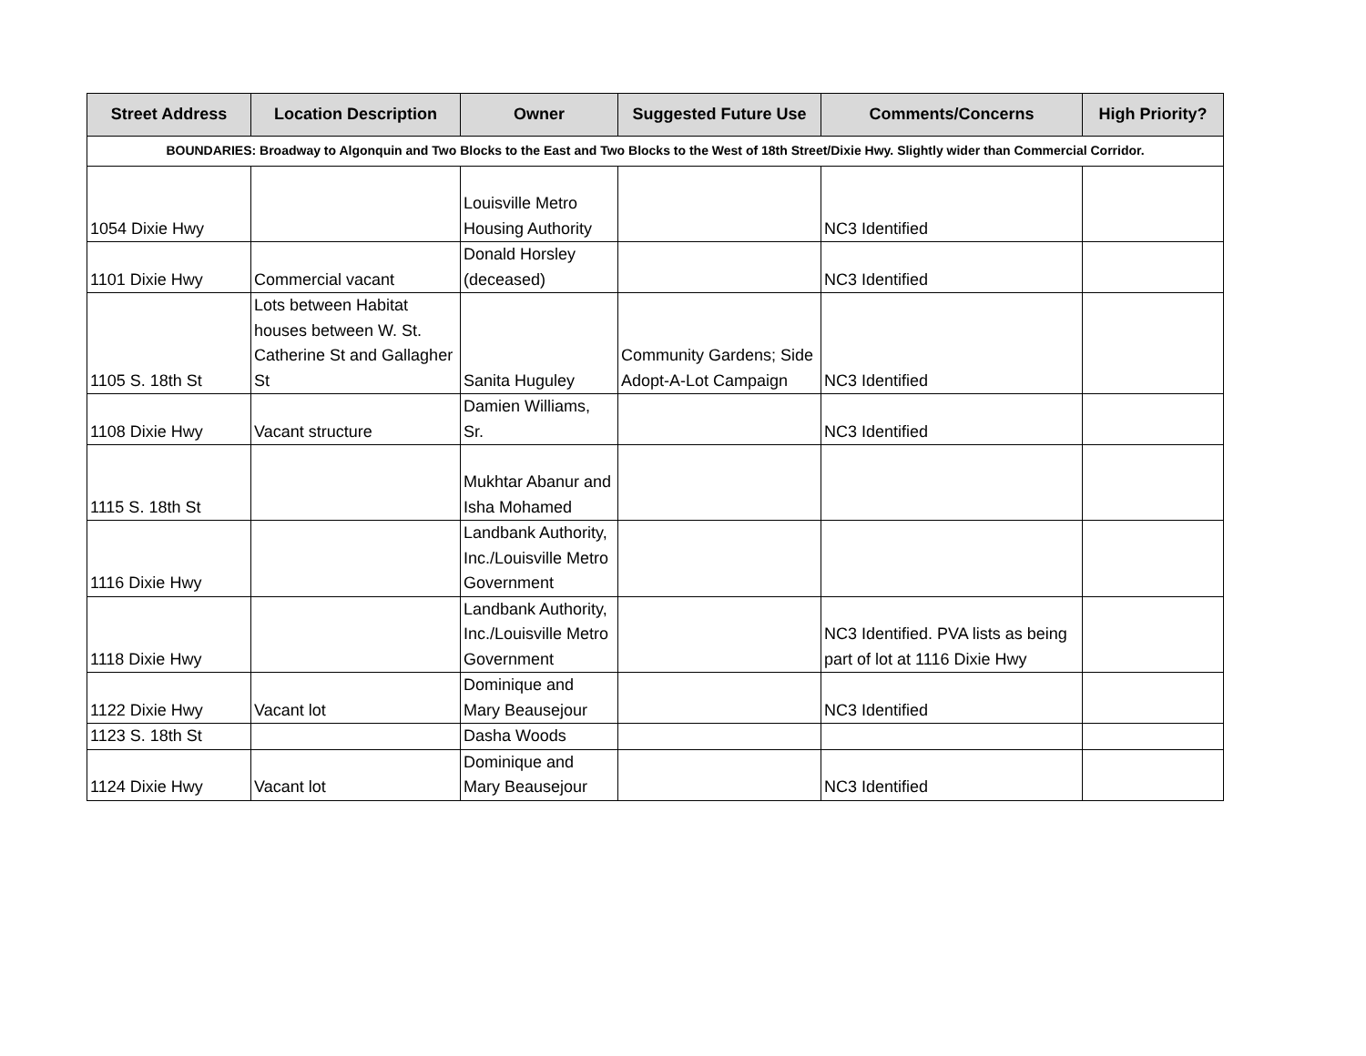| Street Address | Location Description | Owner | Suggested Future Use | Comments/Concerns | High Priority? |
| --- | --- | --- | --- | --- | --- |
| BOUNDARIES: Broadway to Algonquin and Two Blocks to the East and Two Blocks to the West of 18th Street/Dixie Hwy. Slightly wider than Commercial Corridor. | | | | | |
| 1054 Dixie Hwy | | Louisville Metro Housing Authority | | NC3 Identified | |
| 1101 Dixie Hwy | Commercial vacant | Donald Horsley (deceased) | | NC3 Identified | |
| 1105 S. 18th St | Lots between Habitat houses between W. St. Catherine St and Gallagher St | Sanita Huguley | Community Gardens; Side Adopt-A-Lot Campaign | NC3 Identified | |
| 1108 Dixie Hwy | Vacant structure | Damien Williams, Sr. | | NC3 Identified | |
| 1115 S. 18th St | | Mukhtar Abanur and Isha Mohamed | | | |
| 1116 Dixie Hwy | | Landbank Authority, Inc./Louisville Metro Government | | | |
| 1118 Dixie Hwy | | Landbank Authority, Inc./Louisville Metro Government | | NC3 Identified. PVA lists as being part of lot at 1116 Dixie Hwy | |
| 1122 Dixie Hwy | Vacant lot | Dominique and Mary Beausejour | | NC3 Identified | |
| 1123 S. 18th St | | Dasha Woods | | | |
| 1124 Dixie Hwy | Vacant lot | Dominique and Mary Beausejour | | NC3 Identified | |